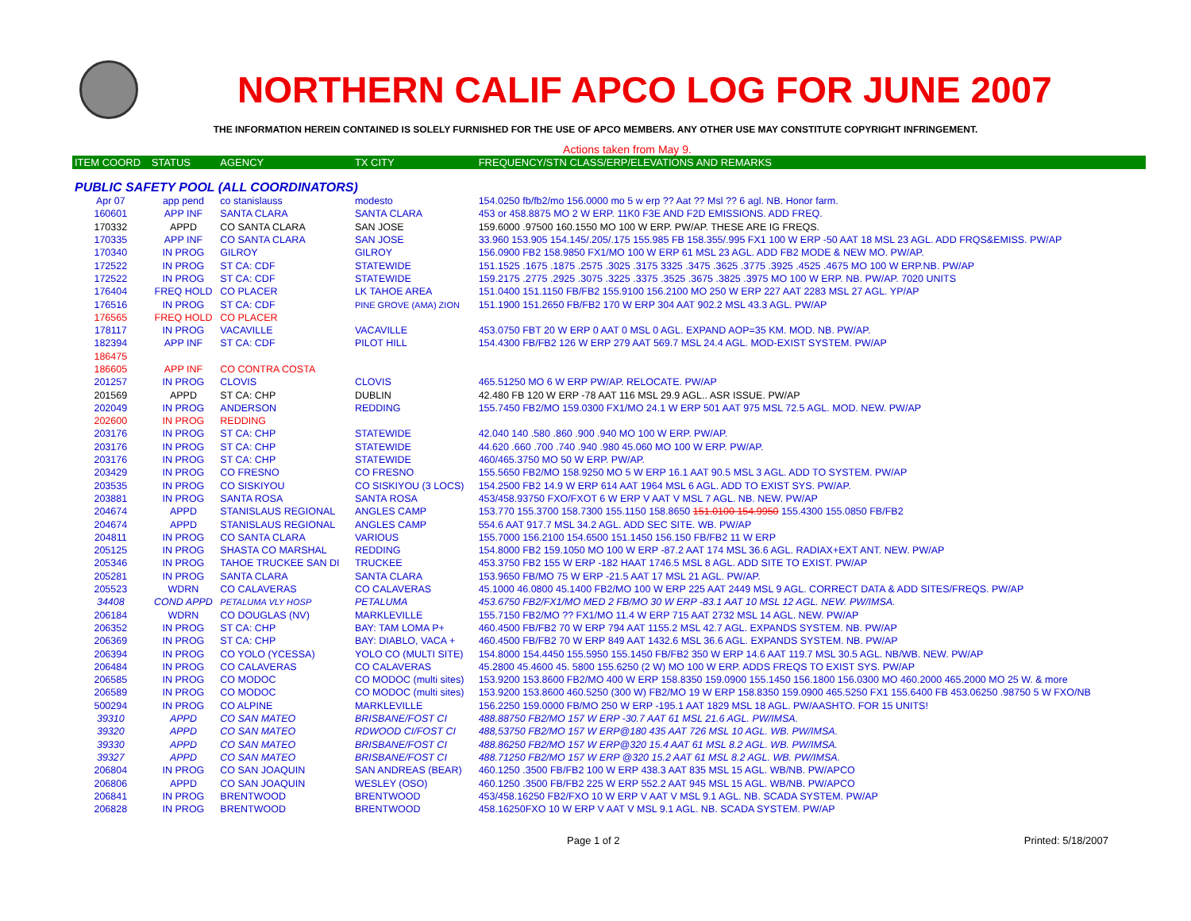NORTHERN CALIF APCO LOG FOR JUNE 2007
THE INFORMATION HEREIN CONTAINED IS SOLELY FURNISHED FOR THE USE OF APCO MEMBERS. ANY OTHER USE MAY CONSTITUTE COPYRIGHT INFRINGEMENT.
Actions taken from May 9.
| ITEM COORD | STATUS | AGENCY | TX CITY | FREQUENCY/STN CLASS/ERP/ELEVATIONS AND REMARKS |
| --- | --- | --- | --- | --- |
| PUBLIC SAFETY POOL (ALL COORDINATORS) | | | | |
| Apr 07 | app pend | co stanislauss | modesto | 154.0250 fb/fb2/mo 156.0000 mo 5 w erp ?? Aat ?? Msl ?? 6 agl. NB. Honor farm. |
| 160601 | APP INF | SANTA CLARA | SANTA CLARA | 453 or 458.8875 MO 2 W ERP. 11K0 F3E AND F2D EMISSIONS. ADD FREQ. |
| 170332 | APPD | CO SANTA CLARA | SAN JOSE | 159.6000 .97500 160.1550 MO 100 W ERP. PW/AP. THESE ARE IG FREQS. |
| 170335 | APP INF | CO SANTA CLARA | SAN JOSE | 33.960 153.905 154.145/.205/.175 155.985 FB 158.355/.995 FX1 100 W ERP -50 AAT 18 MSL 23 AGL. ADD FRQS&EMISS. PW/AP |
| 170340 | IN PROG | GILROY | GILROY | 156.0900 FB2 158.9850 FX1/MO 100 W ERP 61 MSL 23 AGL. ADD FB2 MODE & NEW MO. PW/AP. |
| 172522 | IN PROG | ST CA: CDF | STATEWIDE | 151.1525 .1675 .1875 .2575 .3025 .3175 3325 .3475 .3625 .3775 .3925 .4525 .4675 MO 100 W ERP.NB. PW/AP |
| 172522 | IN PROG | ST CA: CDF | STATEWIDE | 159.2175 .2775 .2925 .3075 .3225 .3375 .3525 .3675 .3825 .3975 MO 100 W ERP. NB. PW/AP. 7020 UNITS |
| 176404 | FREQ HOLD | CO PLACER | LK TAHOE AREA | 151.0400 151.1150 FB/FB2 155.9100 156.2100 MO 250 W ERP 227 AAT 2283 MSL 27 AGL. YP/AP |
| 176516 | IN PROG | ST CA: CDF | PINE GROVE (AMA) ZION | 151.1900 151.2650 FB/FB2 170 W ERP 304 AAT 902.2 MSL 43.3 AGL. PW/AP |
| 176565 | FREQ HOLD | CO PLACER | | |
| 178117 | IN PROG | VACAVILLE | VACAVILLE | 453.0750 FBT 20 W ERP 0 AAT 0 MSL 0 AGL. EXPAND AOP=35 KM. MOD. NB. PW/AP. |
| 182394 | APP INF | ST CA: CDF | PILOT HILL | 154.4300 FB/FB2 126 W ERP 279 AAT 569.7 MSL 24.4 AGL. MOD-EXIST SYSTEM. PW/AP |
| 186475 | | | | |
| 186605 | APP INF | CO CONTRA COSTA | | |
| 201257 | IN PROG | CLOVIS | CLOVIS | 465.51250 MO 6 W ERP PW/AP. RELOCATE. PW/AP |
| 201569 | APPD | ST CA: CHP | DUBLIN | 42.480 FB 120 W ERP -78 AAT 116 MSL 29.9 AGL.. ASR ISSUE. PW/AP |
| 202049 | IN PROG | ANDERSON | REDDING | 155.7450 FB2/MO 159.0300 FX1/MO 24.1 W ERP 501 AAT 975 MSL 72.5 AGL. MOD. NEW. PW/AP |
| 202600 | IN PROG | REDDING | | |
| 203176 | IN PROG | ST CA: CHP | STATEWIDE | 42.040 140 .580 .860 .900 .940 MO 100 W ERP. PW/AP. |
| 203176 | IN PROG | ST CA: CHP | STATEWIDE | 44.620 .660 .700 .740 .940 .980 45.060 MO 100 W ERP. PW/AP. |
| 203176 | IN PROG | ST CA: CHP | STATEWIDE | 460/465.3750 MO 50 W ERP. PW/AP. |
| 203429 | IN PROG | CO FRESNO | CO FRESNO | 155.5650 FB2/MO 158.9250 MO 5 W ERP 16.1 AAT 90.5 MSL 3 AGL. ADD TO SYSTEM. PW/AP |
| 203535 | IN PROG | CO SISKIYOU | CO SISKIYOU (3 LOCS) | 154.2500 FB2 14.9 W ERP 614 AAT 1964 MSL 6 AGL. ADD TO EXIST SYS. PW/AP. |
| 203881 | IN PROG | SANTA ROSA | SANTA ROSA | 453/458.93750 FXO/FXOT 6 W ERP V AAT V MSL 7 AGL. NB. NEW. PW/AP |
| 204674 | APPD | STANISLAUS REGIONAL | ANGLES CAMP | 153.770 155.3700 158.7300 155.1150 158.8650 151.0100 154.9950 155.4300 155.0850 FB/FB2 |
| 204674 | APPD | STANISLAUS REGIONAL | ANGLES CAMP | 554.6 AAT 917.7 MSL 34.2 AGL. ADD SEC SITE. WB. PW/AP |
| 204811 | IN PROG | CO SANTA CLARA | VARIOUS | 155.7000 156.2100 154.6500 151.1450 156.150 FB/FB2 11 W ERP |
| 205125 | IN PROG | SHASTA CO MARSHAL | REDDING | 154.8000 FB2 159.1050 MO 100 W ERP -87.2 AAT 174 MSL 36.6 AGL. RADIAX+EXT ANT. NEW. PW/AP |
| 205346 | IN PROG | TAHOE TRUCKEE SAN DI | TRUCKEE | 453.3750 FB2 155 W ERP -182 HAAT 1746.5 MSL 8 AGL. ADD SITE TO EXIST. PW/AP |
| 205281 | IN PROG | SANTA CLARA | SANTA CLARA | 153.9650 FB/MO 75 W ERP -21.5 AAT 17 MSL 21 AGL. PW/AP. |
| 205523 | WDRN | CO CALAVERAS | CO CALAVERAS | 45.1000 46.0800 45.1400 FB2/MO 100 W ERP 225 AAT 2449 MSL 9 AGL. CORRECT DATA & ADD SITES/FREQS. PW/AP |
| 34408 | COND APPD | PETALUMA VLY HOSP | PETALUMA | 453.6750 FB2/FX1/MO MED 2 FB/MO 30 W ERP -83.1 AAT 10 MSL 12 AGL. NEW. PW/IMSA. |
| 206184 | WDRN | CO DOUGLAS (NV) | MARKLEVILLE | 155.7150 FB2/MO ?? FX1/MO 11.4 W ERP 715 AAT 2732 MSL 14 AGL. NEW. PW/AP |
| 206352 | IN PROG | ST CA: CHP | BAY: TAM LOMA P+ | 460.4500 FB/FB2 70 W ERP 794 AAT 1155.2 MSL 42.7 AGL. EXPANDS SYSTEM. NB. PW/AP |
| 206369 | IN PROG | ST CA: CHP | BAY: DIABLO, VACA + | 460.4500 FB/FB2 70 W ERP 849 AAT 1432.6 MSL 36.6 AGL. EXPANDS SYSTEM. NB. PW/AP |
| 206394 | IN PROG | CO YOLO (YCESSA) | YOLO CO (MULTI SITE) | 154.8000 154.4450 155.5950 155.1450 FB/FB2 350 W ERP 14.6 AAT 119.7 MSL 30.5 AGL. NB/WB. NEW. PW/AP |
| 206484 | IN PROG | CO CALAVERAS | CO CALAVERAS | 45.2800 45.4600 45. 5800 155.6250 (2 W) MO 100 W ERP. ADDS FREQS TO EXIST SYS. PW/AP |
| 206585 | IN PROG | CO MODOC | CO MODOC (multi sites) | 153.9200 153.8600 FB2/MO 400 W ERP 158.8350 159.0900 155.1450 156.1800 156.0300 MO 460.2000 465.2000 MO 25 W. & more |
| 206589 | IN PROG | CO MODOC | CO MODOC (multi sites) | 153.9200 153.8600 460.5250 (300 W) FB2/MO 19 W ERP 158.8350 159.0900 465.5250 FX1 155.6400 FB 453.06250 .98750 5 W FXO/NB |
| 500294 | IN PROG | CO ALPINE | MARKLEVILLE | 156.2250 159.0000 FB/MO 250 W ERP -195.1 AAT 1829 MSL 18 AGL. PW/AASHTO. FOR 15 UNITS! |
| 39310 | APPD | CO SAN MATEO | BRISBANE/FOST CI | 488.88750 FB2/MO 157 W ERP -30.7 AAT 61 MSL 21.6 AGL. PW/IMSA. |
| 39320 | APPD | CO SAN MATEO | RDWOOD CI/FOST CI | 488,53750 FB2/MO 157 W ERP@180 435 AAT 726 MSL 10 AGL. WB. PW/IMSA. |
| 39330 | APPD | CO SAN MATEO | BRISBANE/FOST CI | 488.86250 FB2/MO 157 W ERP@320 15.4 AAT 61 MSL 8.2 AGL. WB. PW/IMSA. |
| 39327 | APPD | CO SAN MATEO | BRISBANE/FOST CI | 488.71250 FB2/MO 157 W ERP @320 15.2 AAT 61 MSL 8.2 AGL. WB. PW/IMSA. |
| 206804 | IN PROG | CO SAN JOAQUIN | SAN ANDREAS (BEAR) | 460.1250 .3500 FB/FB2 100 W ERP 438.3 AAT 835 MSL 15 AGL. WB/NB. PW/APCO |
| 206806 | APPD | CO SAN JOAQUIN | WESLEY (OSO) | 460.1250 .3500 FB/FB2 225 W ERP 552.2 AAT 945 MSL 15 AGL. WB/NB. PW/APCO |
| 206841 | IN PROG | BRENTWOOD | BRENTWOOD | 453/458.16250 FB2/FXO 10 W ERP V AAT V MSL 9.1 AGL. NB. SCADA SYSTEM. PW/AP |
| 206828 | IN PROG | BRENTWOOD | BRENTWOOD | 458.16250FXO 10 W ERP V AAT V MSL 9.1 AGL. NB. SCADA SYSTEM. PW/AP |
Page 1 of 2 Printed: 5/18/2007